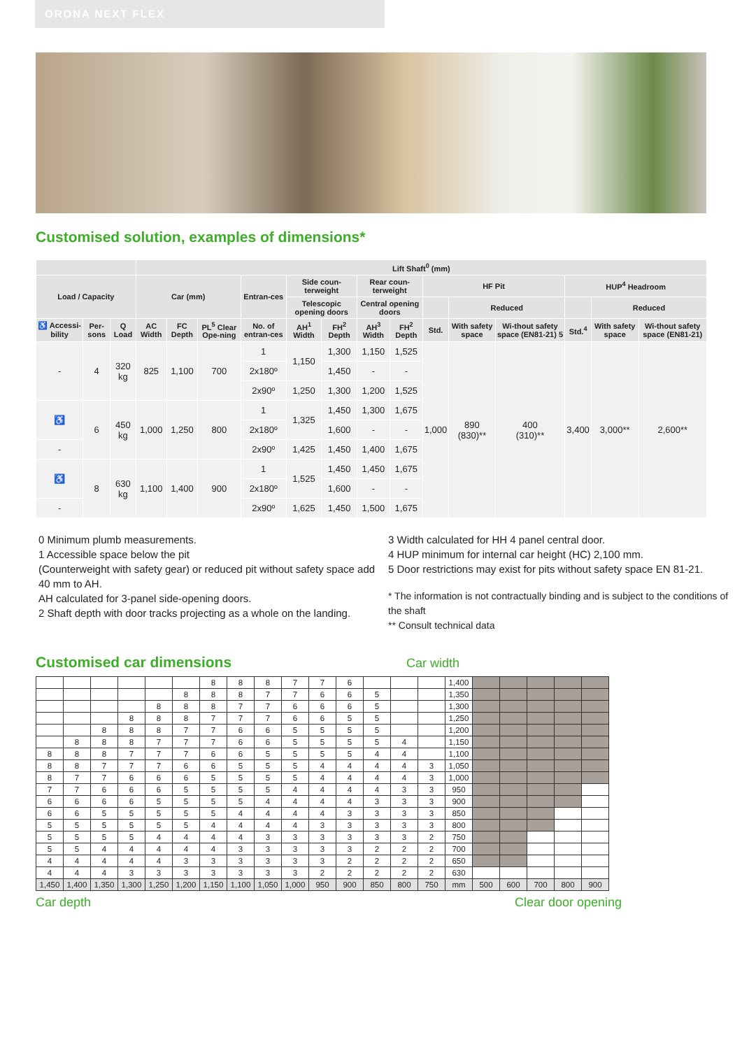ORONA NEXT FLEX
Customised solution, examples of dimensions*
| | | | Lift Shaft<sup>0</sup> (mm) | | | | | | | | | | | | | |
| --- | --- | --- | --- | --- | --- | --- | --- | --- | --- | --- | --- | --- | --- | --- | --- | --- |
| Load / Capacity | | | Car (mm) | | | Entran-ces | Side coun-terweight | | Rear coun-terweight | | HF Pit | | | HUP<sup>4</sup> Headroom | | |
| | | | | | | | Telescopic opening doors | | Central opening doors | | | Reduced | | | Reduced | |
| ♿ Accessi-bility | Per-sons | Q Load | AC Width | FC Depth | PL<sup>5</sup> Clear Ope-ning | No. of entran-ces | AH<sup>1</sup> Width | FH<sup>2</sup> Depth | AH<sup>3</sup> Width | FH<sup>2</sup> Depth | Std. | With safety space | Wi-thout safety space (EN81-21) 5 | Std.<sup>4</sup> | With safety space | Wi-thout safety space (EN81-21) |
| - | 4 | 320 kg | 825 | 1,100 | 700 | 1 | 1,150 | 1,300 | 1,150 | 1,525 | 1,000 | 890 (830)** | 400 (310)** | 3,400 | 3,000** | 2,600** |
| | | | | | | 2x180º | | 1,450 | - | - | | | | | | |
| | | | | | | 2x90º | 1,250 | 1,300 | 1,200 | 1,525 | | | | | | |
| ♿ | 6 | 450 kg | 1,000 | 1,250 | 800 | 1 | 1,325 | 1,450 | 1,300 | 1,675 | | | | | | |
| | | | | | | 2x180º | | 1,600 | - | - | | | | | | |
| - | | | | | | 2x90º | 1,425 | 1,450 | 1,400 | 1,675 | | | | | | |
| ♿ | 8 | 630 kg | 1,100 | 1,400 | 900 | 1 | 1,525 | 1,450 | 1,450 | 1,675 | | | | | | |
| | | | | | | 2x180º | | 1,600 | - | - | | | | | | |
| - | | | | | | 2x90º | 1,625 | 1,450 | 1,500 | 1,675 | | | | | | |
0 Minimum plumb measurements.
1 Accessible space below the pit
(Counterweight with safety gear) or reduced pit without safety space add 40 mm to AH.
AH calculated for 3-panel side-opening doors.
2 Shaft depth with door tracks projecting as a whole on the landing.
3 Width calculated for HH 4 panel central door.
4 HUP minimum for internal car height (HC) 2,100 mm.
5 Door restrictions may exist for pits without safety space EN 81-21.
* The information is not contractually binding and is subject to the conditions of the shaft
** Consult technical data
Customised car dimensions
Car width
| | | | | | | 8 | 8 | 8 | 7 | 7 | 6 | | | | 1,400 | | | | | |
| | | | | | 8 | 8 | 8 | 7 | 7 | 6 | 6 | 5 | | | 1,350 | | | | | |
| | | | | 8 | 8 | 8 | 7 | 7 | 6 | 6 | 6 | 5 | | | 1,300 | | | | | |
| | | | 8 | 8 | 8 | 7 | 7 | 7 | 6 | 6 | 5 | 5 | | | 1,250 | | | | | |
| | | 8 | 8 | 8 | 7 | 7 | 6 | 6 | 5 | 5 | 5 | 5 | | | 1,200 | | | | | |
| | 8 | 8 | 8 | 7 | 7 | 7 | 6 | 6 | 5 | 5 | 5 | 5 | 4 | | 1,150 | | | | | |
| 8 | 8 | 8 | 7 | 7 | 7 | 6 | 6 | 5 | 5 | 5 | 5 | 4 | 4 | | 1,100 | | | | | |
| 8 | 8 | 7 | 7 | 7 | 6 | 6 | 5 | 5 | 5 | 4 | 4 | 4 | 4 | 3 | 1,050 | | | | | |
| 8 | 7 | 7 | 6 | 6 | 6 | 5 | 5 | 5 | 5 | 4 | 4 | 4 | 4 | 3 | 1,000 | | | | | |
| 7 | 7 | 6 | 6 | 6 | 5 | 5 | 5 | 5 | 4 | 4 | 4 | 4 | 3 | 3 | 950 | | | | | |
| 6 | 6 | 6 | 6 | 5 | 5 | 5 | 5 | 4 | 4 | 4 | 4 | 3 | 3 | 3 | 900 | | | | | |
| 6 | 6 | 5 | 5 | 5 | 5 | 5 | 4 | 4 | 4 | 4 | 3 | 3 | 3 | 3 | 850 | | | | | |
| 5 | 5 | 5 | 5 | 5 | 5 | 4 | 4 | 4 | 4 | 3 | 3 | 3 | 3 | 3 | 800 | | | | | |
| 5 | 5 | 5 | 5 | 4 | 4 | 4 | 4 | 3 | 3 | 3 | 3 | 3 | 3 | 2 | 750 | | | | | |
| 5 | 5 | 4 | 4 | 4 | 4 | 4 | 3 | 3 | 3 | 3 | 3 | 2 | 2 | 2 | 700 | | | | | |
| 4 | 4 | 4 | 4 | 4 | 3 | 3 | 3 | 3 | 3 | 3 | 2 | 2 | 2 | 2 | 650 | | | | | |
| 4 | 4 | 4 | 3 | 3 | 3 | 3 | 3 | 3 | 3 | 2 | 2 | 2 | 2 | 2 | 630 | | | | | |
| 1,450 | 1,400 | 1,350 | 1,300 | 1,250 | 1,200 | 1,150 | 1,100 | 1,050 | 1,000 | 950 | 900 | 850 | 800 | 750 | mm | 500 | 600 | 700 | 800 | 900 |
Car depth Clear door opening